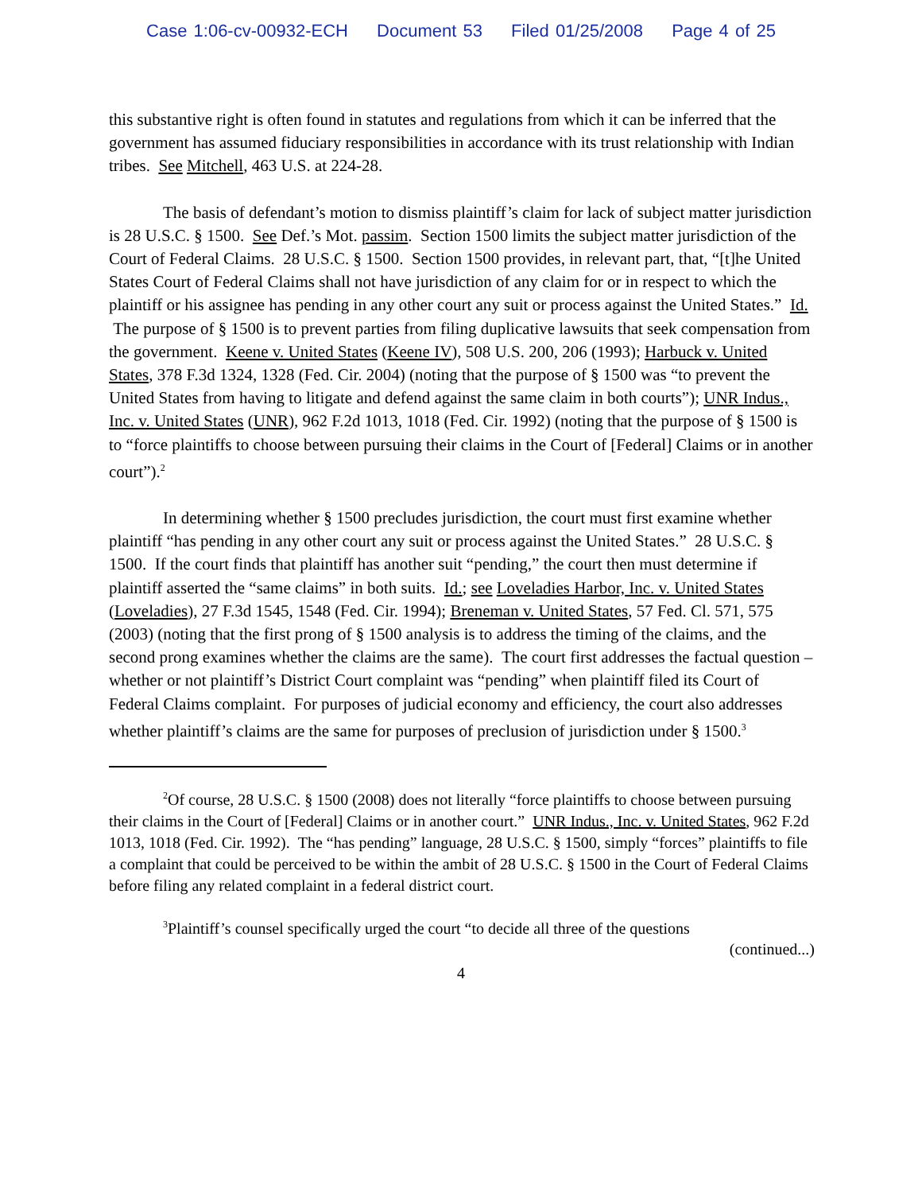Case 1:06-cv-00932-ECH Document 53 Filed 01/25/2008 Page 4 of 25
this substantive right is often found in statutes and regulations from which it can be inferred that the government has assumed fiduciary responsibilities in accordance with its trust relationship with Indian tribes. See Mitchell, 463 U.S. at 224-28.
The basis of defendant’s motion to dismiss plaintiff’s claim for lack of subject matter jurisdiction is 28 U.S.C. § 1500. See Def.’s Mot. passim. Section 1500 limits the subject matter jurisdiction of the Court of Federal Claims. 28 U.S.C. § 1500. Section 1500 provides, in relevant part, that, “[t]he United States Court of Federal Claims shall not have jurisdiction of any claim for or in respect to which the plaintiff or his assignee has pending in any other court any suit or process against the United States.” Id. The purpose of § 1500 is to prevent parties from filing duplicative lawsuits that seek compensation from the government. Keene v. United States (Keene IV), 508 U.S. 200, 206 (1993); Harbuck v. United States, 378 F.3d 1324, 1328 (Fed. Cir. 2004) (noting that the purpose of § 1500 was “to prevent the United States from having to litigate and defend against the same claim in both courts”); UNR Indus., Inc. v. United States (UNR), 962 F.2d 1013, 1018 (Fed. Cir. 1992) (noting that the purpose of § 1500 is to “force plaintiffs to choose between pursuing their claims in the Court of [Federal] Claims or in another court”).<sup>2</sup>
In determining whether § 1500 precludes jurisdiction, the court must first examine whether plaintiff “has pending in any other court any suit or process against the United States.” 28 U.S.C. § 1500. If the court finds that plaintiff has another suit “pending,” the court then must determine if plaintiff asserted the “same claims” in both suits. Id.; see Loveladies Harbor, Inc. v. United States (Loveladies), 27 F.3d 1545, 1548 (Fed. Cir. 1994); Breneman v. United States, 57 Fed. Cl. 571, 575 (2003) (noting that the first prong of § 1500 analysis is to address the timing of the claims, and the second prong examines whether the claims are the same). The court first addresses the factual question – whether or not plaintiff’s District Court complaint was “pending” when plaintiff filed its Court of Federal Claims complaint. For purposes of judicial economy and efficiency, the court also addresses whether plaintiff’s claims are the same for purposes of preclusion of jurisdiction under § 1500.<sup>3</sup>
<sup>2</sup> Of course, 28 U.S.C. § 1500 (2008) does not literally “force plaintiffs to choose between pursuing their claims in the Court of [Federal] Claims or in another court.” UNR Indus., Inc. v. United States, 962 F.2d 1013, 1018 (Fed. Cir. 1992). The “has pending” language, 28 U.S.C. § 1500, simply “forces” plaintiffs to file a complaint that could be perceived to be within the ambit of 28 U.S.C. § 1500 in the Court of Federal Claims before filing any related complaint in a federal district court.
<sup>3</sup> Plaintiff’s counsel specifically urged the court “to decide all three of the questions
(continued...)
4